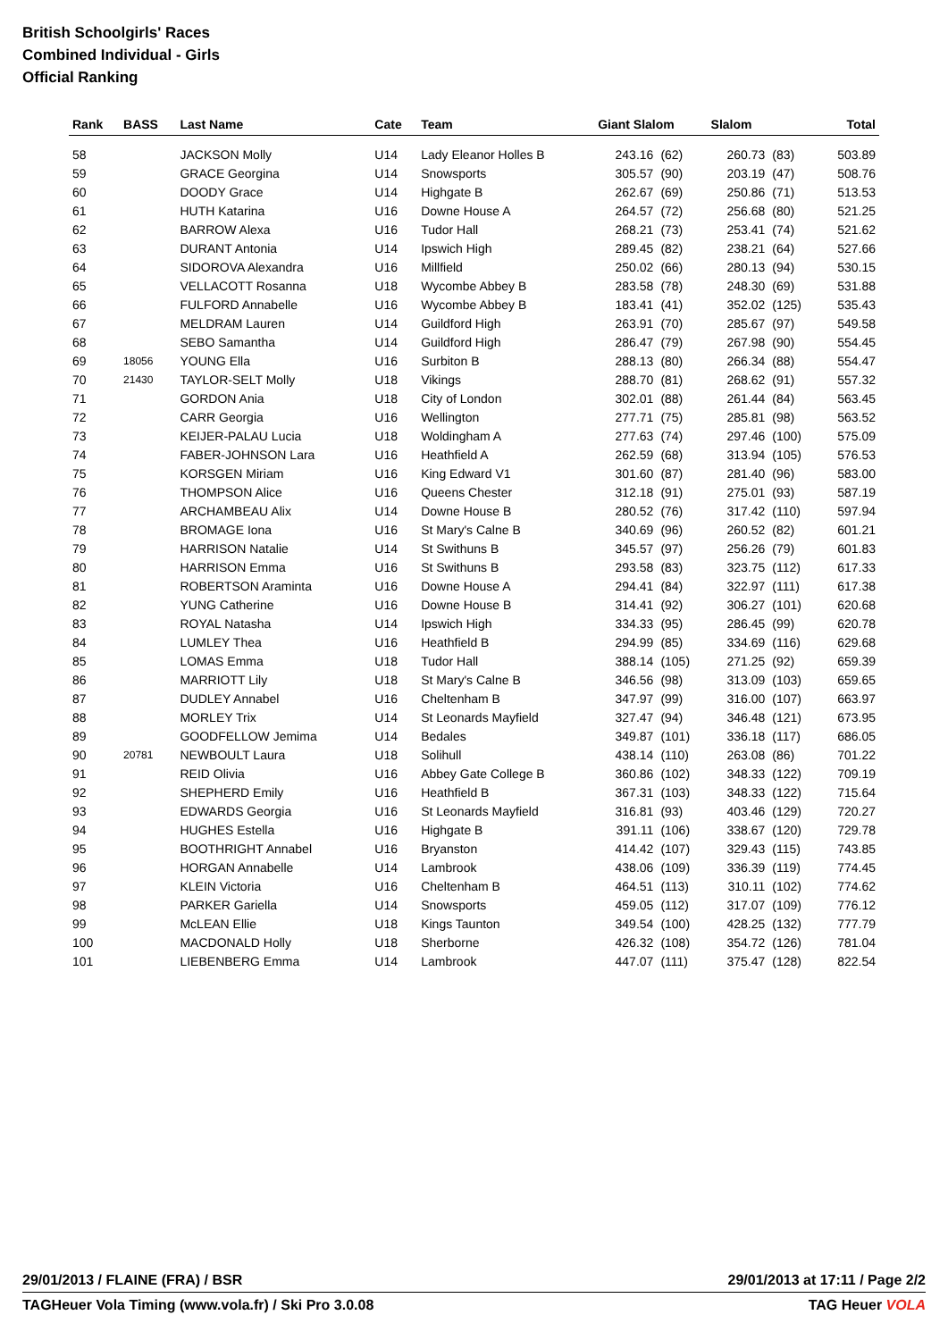British Schoolgirls' Races
Combined Individual - Girls
Official Ranking
| Rank | BASS | Last Name | Cate | Team | Giant Slalom | | Slalom | | Total |
| --- | --- | --- | --- | --- | --- | --- | --- | --- | --- |
| 58 | | JACKSON Molly | U14 | Lady Eleanor Holles B | 243.16 | (62) | 260.73 | (83) | 503.89 |
| 59 | | GRACE Georgina | U14 | Snowsports | 305.57 | (90) | 203.19 | (47) | 508.76 |
| 60 | | DOODY Grace | U14 | Highgate B | 262.67 | (69) | 250.86 | (71) | 513.53 |
| 61 | | HUTH Katarina | U16 | Downe House A | 264.57 | (72) | 256.68 | (80) | 521.25 |
| 62 | | BARROW Alexa | U16 | Tudor Hall | 268.21 | (73) | 253.41 | (74) | 521.62 |
| 63 | | DURANT Antonia | U14 | Ipswich High | 289.45 | (82) | 238.21 | (64) | 527.66 |
| 64 | | SIDOROVA Alexandra | U16 | Millfield | 250.02 | (66) | 280.13 | (94) | 530.15 |
| 65 | | VELLACOTT Rosanna | U18 | Wycombe Abbey B | 283.58 | (78) | 248.30 | (69) | 531.88 |
| 66 | | FULFORD Annabelle | U16 | Wycombe Abbey B | 183.41 | (41) | 352.02 | (125) | 535.43 |
| 67 | | MELDRAM Lauren | U14 | Guildford High | 263.91 | (70) | 285.67 | (97) | 549.58 |
| 68 | | SEBO Samantha | U14 | Guildford High | 286.47 | (79) | 267.98 | (90) | 554.45 |
| 69 | 18056 | YOUNG Ella | U16 | Surbiton B | 288.13 | (80) | 266.34 | (88) | 554.47 |
| 70 | 21430 | TAYLOR-SELT Molly | U18 | Vikings | 288.70 | (81) | 268.62 | (91) | 557.32 |
| 71 | | GORDON Ania | U18 | City of London | 302.01 | (88) | 261.44 | (84) | 563.45 |
| 72 | | CARR Georgia | U16 | Wellington | 277.71 | (75) | 285.81 | (98) | 563.52 |
| 73 | | KEIJER-PALAU Lucia | U18 | Woldingham A | 277.63 | (74) | 297.46 | (100) | 575.09 |
| 74 | | FABER-JOHNSON Lara | U16 | Heathfield A | 262.59 | (68) | 313.94 | (105) | 576.53 |
| 75 | | KORSGEN Miriam | U16 | King Edward V1 | 301.60 | (87) | 281.40 | (96) | 583.00 |
| 76 | | THOMPSON Alice | U16 | Queens Chester | 312.18 | (91) | 275.01 | (93) | 587.19 |
| 77 | | ARCHAMBEAU Alix | U14 | Downe House B | 280.52 | (76) | 317.42 | (110) | 597.94 |
| 78 | | BROMAGE Iona | U16 | St Mary's Calne B | 340.69 | (96) | 260.52 | (82) | 601.21 |
| 79 | | HARRISON Natalie | U14 | St Swithuns B | 345.57 | (97) | 256.26 | (79) | 601.83 |
| 80 | | HARRISON Emma | U16 | St Swithuns B | 293.58 | (83) | 323.75 | (112) | 617.33 |
| 81 | | ROBERTSON Araminta | U16 | Downe House A | 294.41 | (84) | 322.97 | (111) | 617.38 |
| 82 | | YUNG Catherine | U16 | Downe House B | 314.41 | (92) | 306.27 | (101) | 620.68 |
| 83 | | ROYAL Natasha | U14 | Ipswich High | 334.33 | (95) | 286.45 | (99) | 620.78 |
| 84 | | LUMLEY Thea | U16 | Heathfield B | 294.99 | (85) | 334.69 | (116) | 629.68 |
| 85 | | LOMAS Emma | U18 | Tudor Hall | 388.14 | (105) | 271.25 | (92) | 659.39 |
| 86 | | MARRIOTT Lily | U18 | St Mary's Calne B | 346.56 | (98) | 313.09 | (103) | 659.65 |
| 87 | | DUDLEY Annabel | U16 | Cheltenham B | 347.97 | (99) | 316.00 | (107) | 663.97 |
| 88 | | MORLEY Trix | U14 | St Leonards Mayfield | 327.47 | (94) | 346.48 | (121) | 673.95 |
| 89 | | GOODFELLOW Jemima | U14 | Bedales | 349.87 | (101) | 336.18 | (117) | 686.05 |
| 90 | 20781 | NEWBOULT Laura | U18 | Solihull | 438.14 | (110) | 263.08 | (86) | 701.22 |
| 91 | | REID Olivia | U16 | Abbey Gate College B | 360.86 | (102) | 348.33 | (122) | 709.19 |
| 92 | | SHEPHERD Emily | U16 | Heathfield B | 367.31 | (103) | 348.33 | (122) | 715.64 |
| 93 | | EDWARDS Georgia | U16 | St Leonards Mayfield | 316.81 | (93) | 403.46 | (129) | 720.27 |
| 94 | | HUGHES Estella | U16 | Highgate B | 391.11 | (106) | 338.67 | (120) | 729.78 |
| 95 | | BOOTHRIGHT Annabel | U16 | Bryanston | 414.42 | (107) | 329.43 | (115) | 743.85 |
| 96 | | HORGAN Annabelle | U14 | Lambrook | 438.06 | (109) | 336.39 | (119) | 774.45 |
| 97 | | KLEIN Victoria | U16 | Cheltenham B | 464.51 | (113) | 310.11 | (102) | 774.62 |
| 98 | | PARKER Gariella | U14 | Snowsports | 459.05 | (112) | 317.07 | (109) | 776.12 |
| 99 | | McLEAN Ellie | U18 | Kings Taunton | 349.54 | (100) | 428.25 | (132) | 777.79 |
| 100 | | MACDONALD Holly | U18 | Sherborne | 426.32 | (108) | 354.72 | (126) | 781.04 |
| 101 | | LIEBENBERG Emma | U14 | Lambrook | 447.07 | (111) | 375.47 | (128) | 822.54 |
29/01/2013 / FLAINE (FRA) / BSR 29/01/2013 at 17:11 / Page 2/2
TAGHeuer Vola Timing (www.vola.fr) / Ski Pro 3.0.08 TAG Heuer VOLA